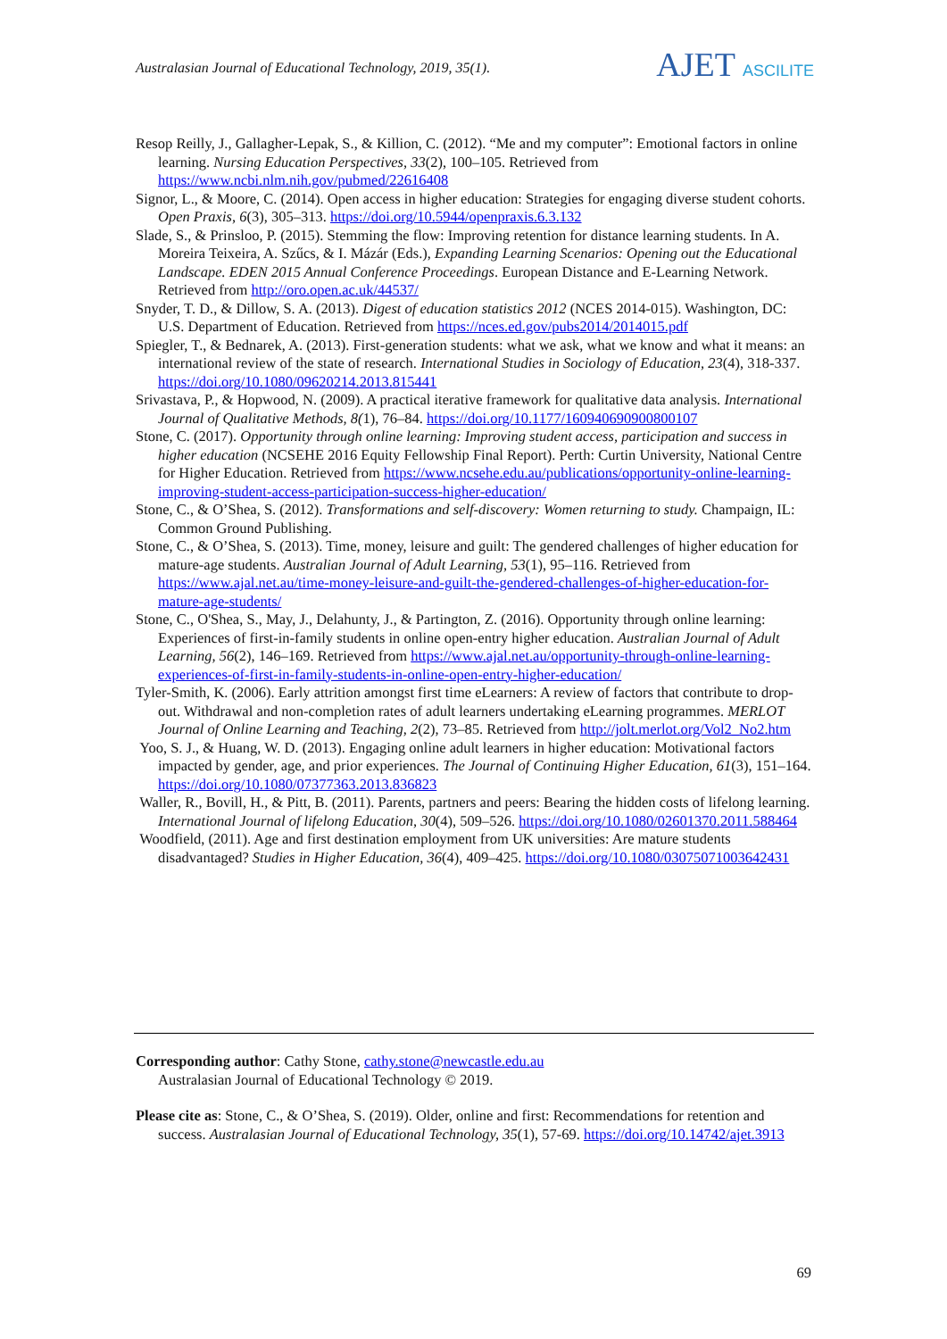Australasian Journal of Educational Technology, 2019, 35(1).
AJET ASCILITE
Resop Reilly, J., Gallagher-Lepak, S., & Killion, C. (2012). “Me and my computer”: Emotional factors in online learning. Nursing Education Perspectives, 33(2), 100–105. Retrieved from https://www.ncbi.nlm.nih.gov/pubmed/22616408
Signor, L., & Moore, C. (2014). Open access in higher education: Strategies for engaging diverse student cohorts. Open Praxis, 6(3), 305–313. https://doi.org/10.5944/openpraxis.6.3.132
Slade, S., & Prinsloo, P. (2015). Stemming the flow: Improving retention for distance learning students. In A. Moreira Teixeira, A. Szűcs, & I. Mázár (Eds.), Expanding Learning Scenarios: Opening out the Educational Landscape. EDEN 2015 Annual Conference Proceedings. European Distance and E-Learning Network. Retrieved from http://oro.open.ac.uk/44537/
Snyder, T. D., & Dillow, S. A. (2013). Digest of education statistics 2012 (NCES 2014-015). Washington, DC: U.S. Department of Education. Retrieved from https://nces.ed.gov/pubs2014/2014015.pdf
Spiegler, T., & Bednarek, A. (2013). First-generation students: what we ask, what we know and what it means: an international review of the state of research. International Studies in Sociology of Education, 23(4), 318-337. https://doi.org/10.1080/09620214.2013.815441
Srivastava, P., & Hopwood, N. (2009). A practical iterative framework for qualitative data analysis. International Journal of Qualitative Methods, 8(1), 76–84. https://doi.org/10.1177/160940690900800107
Stone, C. (2017). Opportunity through online learning: Improving student access, participation and success in higher education (NCSEHE 2016 Equity Fellowship Final Report). Perth: Curtin University, National Centre for Higher Education. Retrieved from https://www.ncsehe.edu.au/publications/opportunity-online-learning-improving-student-access-participation-success-higher-education/
Stone, C., & O’Shea, S. (2012). Transformations and self-discovery: Women returning to study. Champaign, IL: Common Ground Publishing.
Stone, C., & O’Shea, S. (2013). Time, money, leisure and guilt: The gendered challenges of higher education for mature-age students. Australian Journal of Adult Learning, 53(1), 95–116. Retrieved from https://www.ajal.net.au/time-money-leisure-and-guilt-the-gendered-challenges-of-higher-education-for-mature-age-students/
Stone, C., O'Shea, S., May, J., Delahunty, J., & Partington, Z. (2016). Opportunity through online learning: Experiences of first-in-family students in online open-entry higher education. Australian Journal of Adult Learning, 56(2), 146–169. Retrieved from https://www.ajal.net.au/opportunity-through-online-learning-experiences-of-first-in-family-students-in-online-open-entry-higher-education/
Tyler-Smith, K. (2006). Early attrition amongst first time eLearners: A review of factors that contribute to drop-out. Withdrawal and non-completion rates of adult learners undertaking eLearning programmes. MERLOT Journal of Online Learning and Teaching, 2(2), 73–85. Retrieved from http://jolt.merlot.org/Vol2_No2.htm
Yoo, S. J., & Huang, W. D. (2013). Engaging online adult learners in higher education: Motivational factors impacted by gender, age, and prior experiences. The Journal of Continuing Higher Education, 61(3), 151–164. https://doi.org/10.1080/07377363.2013.836823
Waller, R., Bovill, H., & Pitt, B. (2011). Parents, partners and peers: Bearing the hidden costs of lifelong learning. International Journal of lifelong Education, 30(4), 509–526. https://doi.org/10.1080/02601370.2011.588464
Woodfield, (2011). Age and first destination employment from UK universities: Are mature students disadvantaged? Studies in Higher Education, 36(4), 409–425. https://doi.org/10.1080/03075071003642431
Corresponding author: Cathy Stone, cathy.stone@newcastle.edu.au
Australasian Journal of Educational Technology © 2019.
Please cite as: Stone, C., & O’Shea, S. (2019). Older, online and first: Recommendations for retention and success. Australasian Journal of Educational Technology, 35(1), 57-69. https://doi.org/10.14742/ajet.3913
69